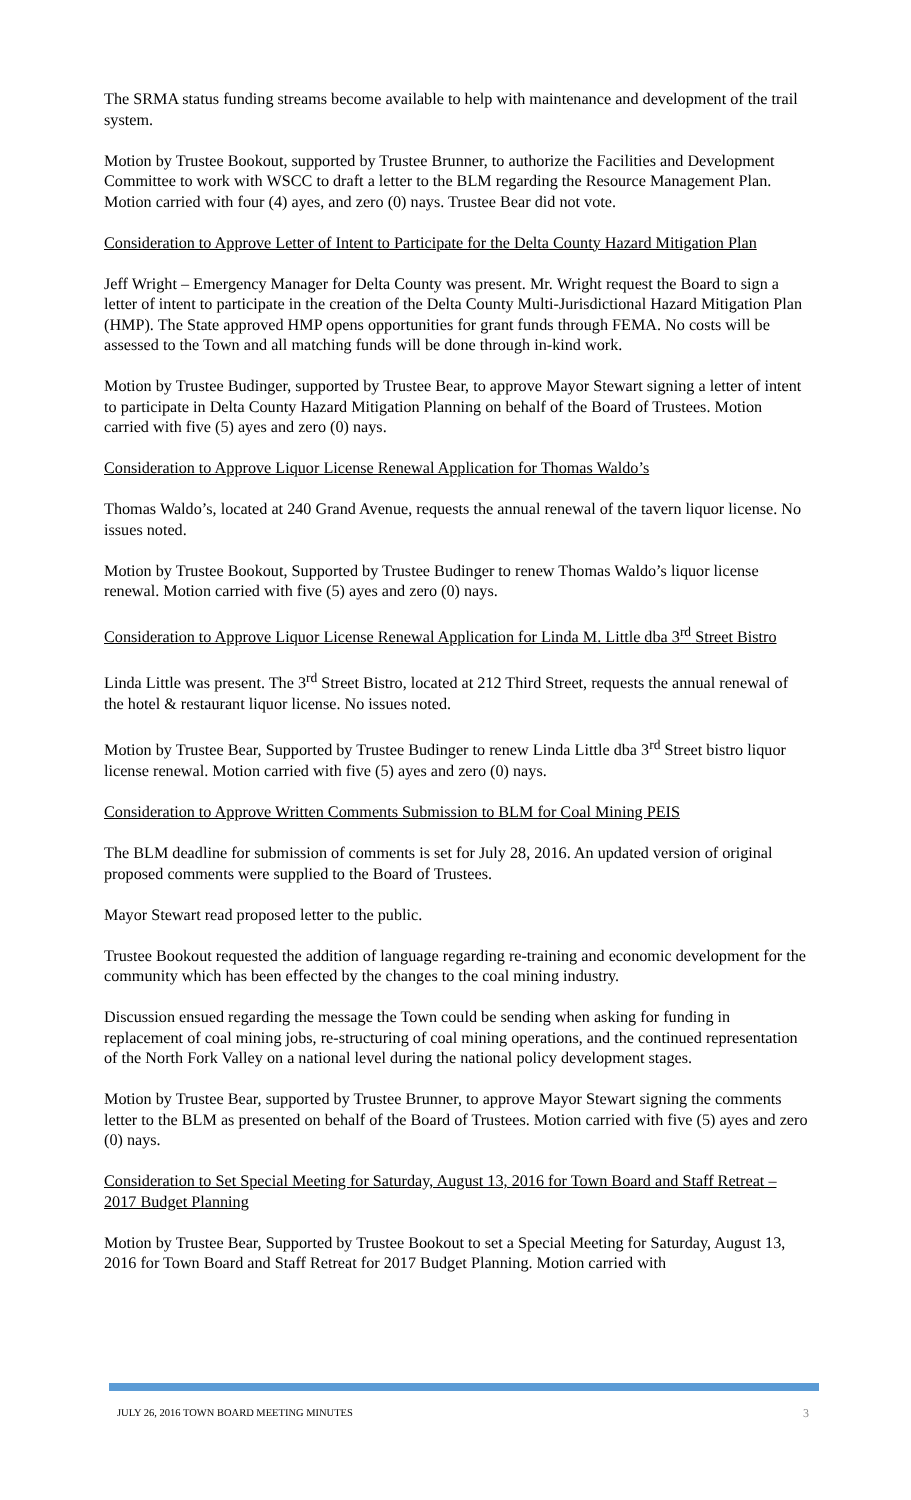The SRMA status funding streams become available to help with maintenance and development of the trail system.
Motion by Trustee Bookout, supported by Trustee Brunner, to authorize the Facilities and Development Committee to work with WSCC to draft a letter to the BLM regarding the Resource Management Plan. Motion carried with four (4) ayes, and zero (0) nays. Trustee Bear did not vote.
Consideration to Approve Letter of Intent to Participate for the Delta County Hazard Mitigation Plan
Jeff Wright – Emergency Manager for Delta County was present. Mr. Wright request the Board to sign a letter of intent to participate in the creation of the Delta County Multi-Jurisdictional Hazard Mitigation Plan (HMP). The State approved HMP opens opportunities for grant funds through FEMA. No costs will be assessed to the Town and all matching funds will be done through in-kind work.
Motion by Trustee Budinger, supported by Trustee Bear, to approve Mayor Stewart signing a letter of intent to participate in Delta County Hazard Mitigation Planning on behalf of the Board of Trustees. Motion carried with five (5) ayes and zero (0) nays.
Consideration to Approve Liquor License Renewal Application for Thomas Waldo’s
Thomas Waldo’s, located at 240 Grand Avenue, requests the annual renewal of the tavern liquor license. No issues noted.
Motion by Trustee Bookout, Supported by Trustee Budinger to renew Thomas Waldo’s liquor license renewal. Motion carried with five (5) ayes and zero (0) nays.
Consideration to Approve Liquor License Renewal Application for Linda M. Little dba 3<sup>rd</sup> Street Bistro
Linda Little was present. The 3<sup>rd</sup> Street Bistro, located at 212 Third Street, requests the annual renewal of the hotel & restaurant liquor license. No issues noted.
Motion by Trustee Bear, Supported by Trustee Budinger to renew Linda Little dba 3<sup>rd</sup> Street bistro liquor license renewal. Motion carried with five (5) ayes and zero (0) nays.
Consideration to Approve Written Comments Submission to BLM for Coal Mining PEIS
The BLM deadline for submission of comments is set for July 28, 2016. An updated version of original proposed comments were supplied to the Board of Trustees.
Mayor Stewart read proposed letter to the public.
Trustee Bookout requested the addition of language regarding re-training and economic development for the community which has been effected by the changes to the coal mining industry.
Discussion ensued regarding the message the Town could be sending when asking for funding in replacement of coal mining jobs, re-structuring of coal mining operations, and the continued representation of the North Fork Valley on a national level during the national policy development stages.
Motion by Trustee Bear, supported by Trustee Brunner, to approve Mayor Stewart signing the comments letter to the BLM as presented on behalf of the Board of Trustees. Motion carried with five (5) ayes and zero (0) nays.
Consideration to Set Special Meeting for Saturday, August 13, 2016 for Town Board and Staff Retreat – 2017 Budget Planning
Motion by Trustee Bear, Supported by Trustee Bookout to set a Special Meeting for Saturday, August 13, 2016 for Town Board and Staff Retreat for 2017 Budget Planning. Motion carried with
JULY 26, 2016 TOWN BOARD MEETING MINUTES 3